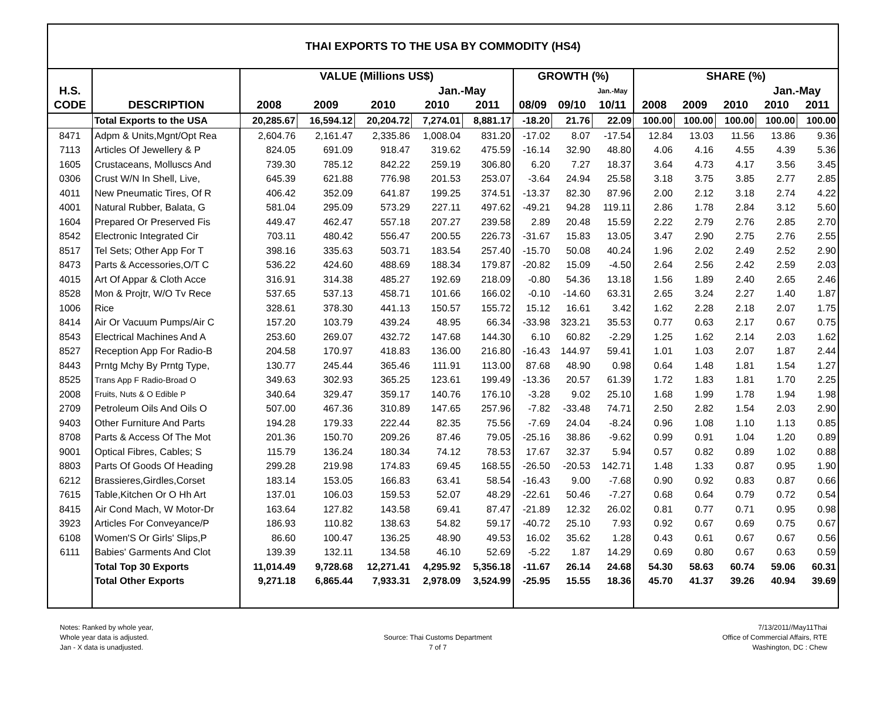| THAI EXPORTS TO THE USA BY COMMODITY (HS4) | | | | | | | | | | | | | | |
| | | VALUE (Millions US$) | | | | | GROWTH (%) | | | SHARE (%) | | | | |
| H.S. | | | | | Jan.-May | | | | Jan.-May | | | | Jan.-May | |
| CODE | DESCRIPTION | 2008 | 2009 | 2010 | 2010 | 2011 | 08/09 | 09/10 | 10/11 | 2008 | 2009 | 2010 | 2010 | 2011 |
| | Total Exports to the USA | 20,285.67 | 16,594.12 | 20,204.72 | 7,274.01 | 8,881.17 | -18.20 | 21.76 | 22.09 | 100.00 | 100.00 | 100.00 | 100.00 | 100.00 |
| 8471 | Adpm & Units,Mgnt/Opt Rea | 2,604.76 | 2,161.47 | 2,335.86 | 1,008.04 | 831.20 | -17.02 | 8.07 | -17.54 | 12.84 | 13.03 | 11.56 | 13.86 | 9.36 |
| 7113 | Articles Of Jewellery & P | 824.05 | 691.09 | 918.47 | 319.62 | 475.59 | -16.14 | 32.90 | 48.80 | 4.06 | 4.16 | 4.55 | 4.39 | 5.36 |
| 1605 | Crustaceans, Molluscs And | 739.30 | 785.12 | 842.22 | 259.19 | 306.80 | 6.20 | 7.27 | 18.37 | 3.64 | 4.73 | 4.17 | 3.56 | 3.45 |
| 0306 | Crust W/N In Shell, Live, | 645.39 | 621.88 | 776.98 | 201.53 | 253.07 | -3.64 | 24.94 | 25.58 | 3.18 | 3.75 | 3.85 | 2.77 | 2.85 |
| 4011 | New Pneumatic Tires, Of R | 406.42 | 352.09 | 641.87 | 199.25 | 374.51 | -13.37 | 82.30 | 87.96 | 2.00 | 2.12 | 3.18 | 2.74 | 4.22 |
| 4001 | Natural Rubber, Balata, G | 581.04 | 295.09 | 573.29 | 227.11 | 497.62 | -49.21 | 94.28 | 119.11 | 2.86 | 1.78 | 2.84 | 3.12 | 5.60 |
| 1604 | Prepared Or Preserved Fis | 449.47 | 462.47 | 557.18 | 207.27 | 239.58 | 2.89 | 20.48 | 15.59 | 2.22 | 2.79 | 2.76 | 2.85 | 2.70 |
| 8542 | Electronic Integrated Cir | 703.11 | 480.42 | 556.47 | 200.55 | 226.73 | -31.67 | 15.83 | 13.05 | 3.47 | 2.90 | 2.75 | 2.76 | 2.55 |
| 8517 | Tel Sets; Other App For T | 398.16 | 335.63 | 503.71 | 183.54 | 257.40 | -15.70 | 50.08 | 40.24 | 1.96 | 2.02 | 2.49 | 2.52 | 2.90 |
| 8473 | Parts & Accessories,O/T C | 536.22 | 424.60 | 488.69 | 188.34 | 179.87 | -20.82 | 15.09 | -4.50 | 2.64 | 2.56 | 2.42 | 2.59 | 2.03 |
| 4015 | Art Of Appar & Cloth Acce | 316.91 | 314.38 | 485.27 | 192.69 | 218.09 | -0.80 | 54.36 | 13.18 | 1.56 | 1.89 | 2.40 | 2.65 | 2.46 |
| 8528 | Mon & Projtr, W/O Tv Rece | 537.65 | 537.13 | 458.71 | 101.66 | 166.02 | -0.10 | -14.60 | 63.31 | 2.65 | 3.24 | 2.27 | 1.40 | 1.87 |
| 1006 | Rice | 328.61 | 378.30 | 441.13 | 150.57 | 155.72 | 15.12 | 16.61 | 3.42 | 1.62 | 2.28 | 2.18 | 2.07 | 1.75 |
| 8414 | Air Or Vacuum Pumps/Air C | 157.20 | 103.79 | 439.24 | 48.95 | 66.34 | -33.98 | 323.21 | 35.53 | 0.77 | 0.63 | 2.17 | 0.67 | 0.75 |
| 8543 | Electrical Machines And A | 253.60 | 269.07 | 432.72 | 147.68 | 144.30 | 6.10 | 60.82 | -2.29 | 1.25 | 1.62 | 2.14 | 2.03 | 1.62 |
| 8527 | Reception App For Radio-B | 204.58 | 170.97 | 418.83 | 136.00 | 216.80 | -16.43 | 144.97 | 59.41 | 1.01 | 1.03 | 2.07 | 1.87 | 2.44 |
| 8443 | Prntg Mchy By Prntg Type, | 130.77 | 245.44 | 365.46 | 111.91 | 113.00 | 87.68 | 48.90 | 0.98 | 0.64 | 1.48 | 1.81 | 1.54 | 1.27 |
| 8525 | Trans App F Radio-Broad O | 349.63 | 302.93 | 365.25 | 123.61 | 199.49 | -13.36 | 20.57 | 61.39 | 1.72 | 1.83 | 1.81 | 1.70 | 2.25 |
| 2008 | Fruits, Nuts & O Edible P | 340.64 | 329.47 | 359.17 | 140.76 | 176.10 | -3.28 | 9.02 | 25.10 | 1.68 | 1.99 | 1.78 | 1.94 | 1.98 |
| 2709 | Petroleum Oils And Oils O | 507.00 | 467.36 | 310.89 | 147.65 | 257.96 | -7.82 | -33.48 | 74.71 | 2.50 | 2.82 | 1.54 | 2.03 | 2.90 |
| 9403 | Other Furniture And Parts | 194.28 | 179.33 | 222.44 | 82.35 | 75.56 | -7.69 | 24.04 | -8.24 | 0.96 | 1.08 | 1.10 | 1.13 | 0.85 |
| 8708 | Parts & Access Of The Mot | 201.36 | 150.70 | 209.26 | 87.46 | 79.05 | -25.16 | 38.86 | -9.62 | 0.99 | 0.91 | 1.04 | 1.20 | 0.89 |
| 9001 | Optical Fibres, Cables; S | 115.79 | 136.24 | 180.34 | 74.12 | 78.53 | 17.67 | 32.37 | 5.94 | 0.57 | 0.82 | 0.89 | 1.02 | 0.88 |
| 8803 | Parts Of Goods Of Heading | 299.28 | 219.98 | 174.83 | 69.45 | 168.55 | -26.50 | -20.53 | 142.71 | 1.48 | 1.33 | 0.87 | 0.95 | 1.90 |
| 6212 | Brassieres,Girdles,Corset | 183.14 | 153.05 | 166.83 | 63.41 | 58.54 | -16.43 | 9.00 | -7.68 | 0.90 | 0.92 | 0.83 | 0.87 | 0.66 |
| 7615 | Table,Kitchen Or O Hh Art | 137.01 | 106.03 | 159.53 | 52.07 | 48.29 | -22.61 | 50.46 | -7.27 | 0.68 | 0.64 | 0.79 | 0.72 | 0.54 |
| 8415 | Air Cond Mach, W Motor-Dr | 163.64 | 127.82 | 143.58 | 69.41 | 87.47 | -21.89 | 12.32 | 26.02 | 0.81 | 0.77 | 0.71 | 0.95 | 0.98 |
| 3923 | Articles For Conveyance/P | 186.93 | 110.82 | 138.63 | 54.82 | 59.17 | -40.72 | 25.10 | 7.93 | 0.92 | 0.67 | 0.69 | 0.75 | 0.67 |
| 6108 | Women'S Or Girls' Slips,P | 86.60 | 100.47 | 136.25 | 48.90 | 49.53 | 16.02 | 35.62 | 1.28 | 0.43 | 0.61 | 0.67 | 0.67 | 0.56 |
| 6111 | Babies' Garments And Clot | 139.39 | 132.11 | 134.58 | 46.10 | 52.69 | -5.22 | 1.87 | 14.29 | 0.69 | 0.80 | 0.67 | 0.63 | 0.59 |
| | Total Top 30 Exports | 11,014.49 | 9,728.68 | 12,271.41 | 4,295.92 | 5,356.18 | -11.67 | 26.14 | 24.68 | 54.30 | 58.63 | 60.74 | 59.06 | 60.31 |
| | Total Other Exports | 9,271.18 | 6,865.44 | 7,933.31 | 2,978.09 | 3,524.99 | -25.95 | 15.55 | 18.36 | 45.70 | 41.37 | 39.26 | 40.94 | 39.69 |
Notes: Ranked by whole year,
Whole year data is adjusted.
Jan - X data is unadjusted.
Source: Thai Customs Department
7 of 7
7/13/2011//May11Thai
Office of Commercial Affairs, RTE
Washington, DC : Chew